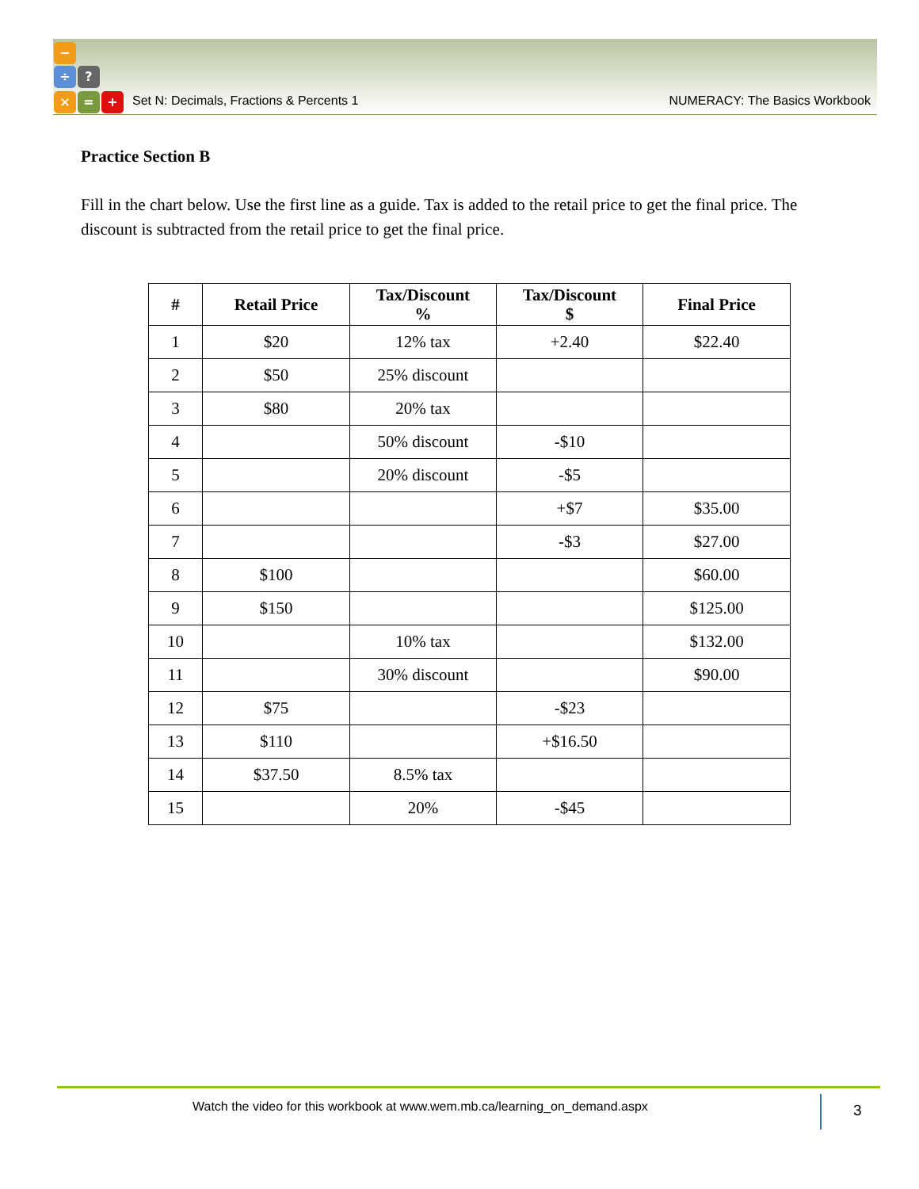−
÷ ?
Set N: Decimals, Fractions & Percents 1
NUMERACY: The Basics Workbook
× = +
Practice Section B
Fill in the chart below. Use the first line as a guide. Tax is added to the retail price to get the final price. The discount is subtracted from the retail price to get the final price.
| # | Retail Price | Tax/Discount % | Tax/Discount $ | Final Price |
| --- | --- | --- | --- | --- |
| 1 | $20 | 12% tax | +2.40 | $22.40 |
| 2 | $50 | 25% discount | | |
| 3 | $80 | 20% tax | | |
| 4 | | 50% discount | -$10 | |
| 5 | | 20% discount | -$5 | |
| 6 | | | +$7 | $35.00 |
| 7 | | | -$3 | $27.00 |
| 8 | $100 | | | $60.00 |
| 9 | $150 | | | $125.00 |
| 10 | | 10% tax | | $132.00 |
| 11 | | 30% discount | | $90.00 |
| 12 | $75 | | -$23 | |
| 13 | $110 | | +$16.50 | |
| 14 | $37.50 | 8.5% tax | | |
| 15 | | 20% | -$45 | |
Watch the video for this workbook at www.wem.mb.ca/learning_on_demand.aspx
3